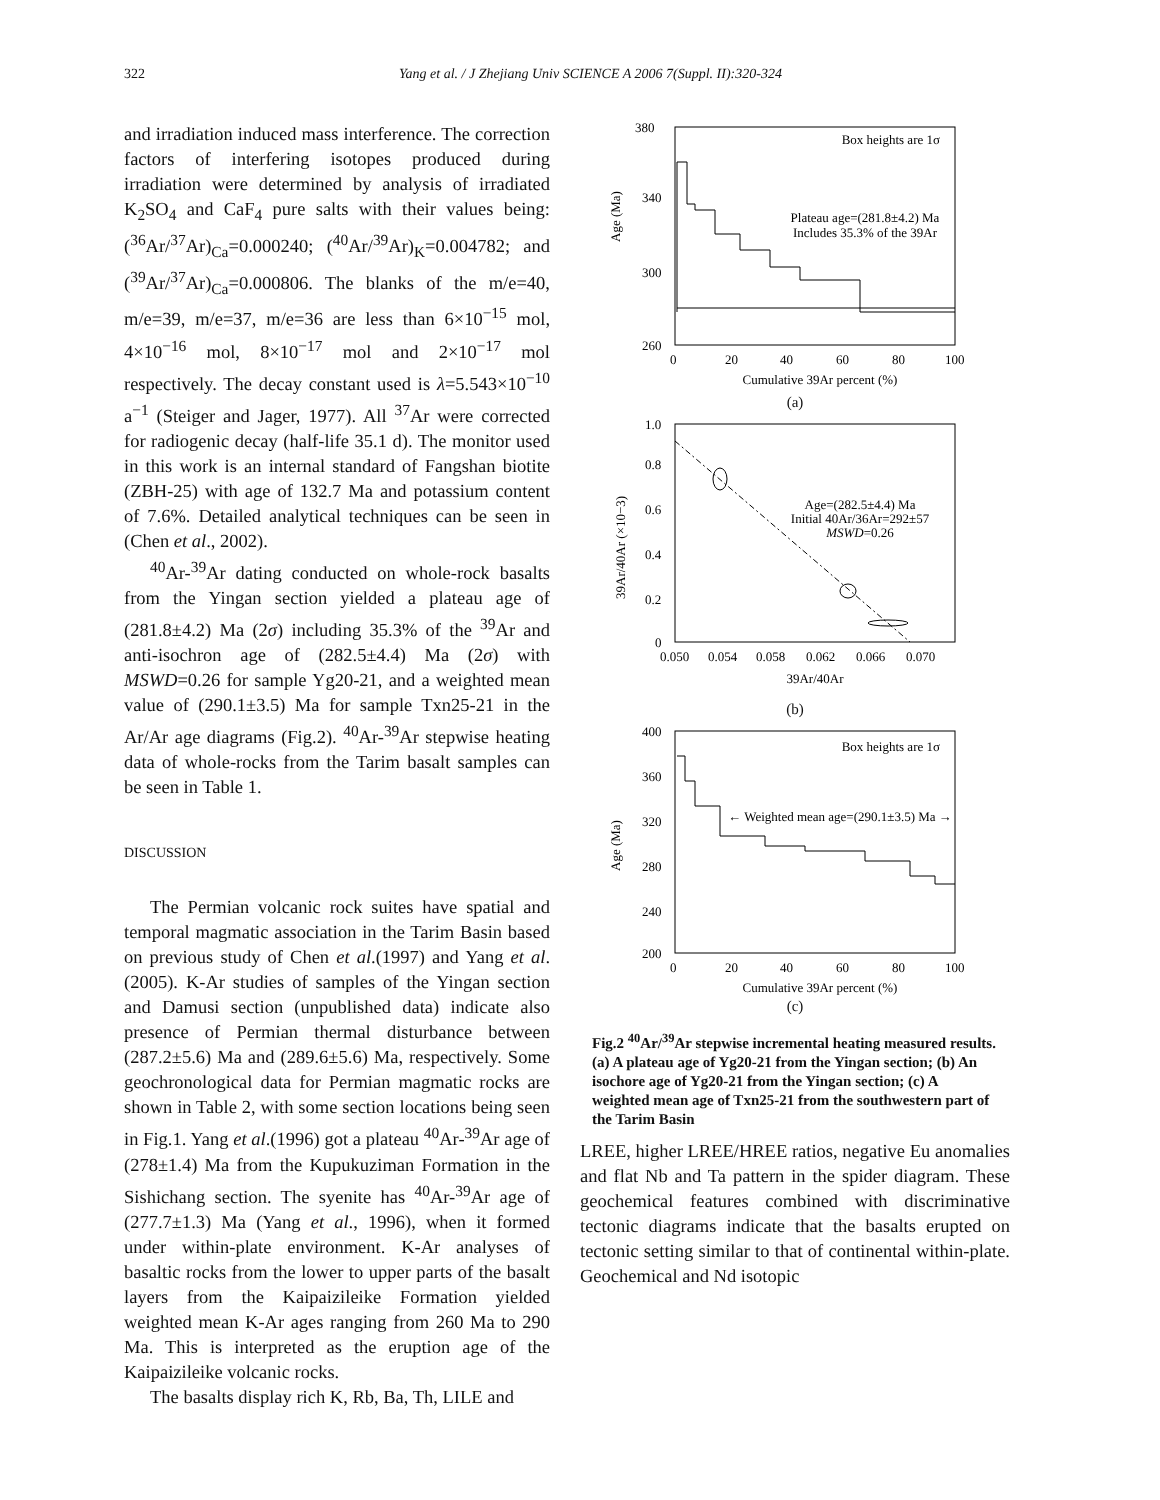322 Yang et al. / J Zhejiang Univ SCIENCE A 2006 7(Suppl. II):320-324
and irradiation induced mass interference. The correction factors of interfering isotopes produced during irradiation were determined by analysis of irradiated K<sub>2</sub>SO<sub>4</sub> and CaF<sub>4</sub> pure salts with their values being: (<sup>36</sup>Ar/<sup>37</sup>Ar)<sub>Ca</sub>=0.000240; (<sup>40</sup>Ar/<sup>39</sup>Ar)<sub>K</sub>=0.004782; and (<sup>39</sup>Ar/<sup>37</sup>Ar)<sub>Ca</sub>=0.000806. The blanks of the m/e=40, m/e=39, m/e=37, m/e=36 are less than 6×10<sup>−15</sup> mol, 4×10<sup>−16</sup> mol, 8×10<sup>−17</sup> mol and 2×10<sup>−17</sup> mol respectively. The decay constant used is λ=5.543×10<sup>−10</sup> a<sup>−1</sup> (Steiger and Jager, 1977). All <sup>37</sup>Ar were corrected for radiogenic decay (half-life 35.1 d). The monitor used in this work is an internal standard of Fangshan biotite (ZBH-25) with age of 132.7 Ma and potassium content of 7.6%. Detailed analytical techniques can be seen in (Chen et al., 2002).
<sup>40</sup>Ar-<sup>39</sup>Ar dating conducted on whole-rock basalts from the Yingan section yielded a plateau age of (281.8±4.2) Ma (2σ) including 35.3% of the <sup>39</sup>Ar and anti-isochron age of (282.5±4.4) Ma (2σ) with MSWD=0.26 for sample Yg20-21, and a weighted mean value of (290.1±3.5) Ma for sample Txn25-21 in the Ar/Ar age diagrams (Fig.2). <sup>40</sup>Ar-<sup>39</sup>Ar stepwise heating data of whole-rocks from the Tarim basalt samples can be seen in Table 1.
DISCUSSION
The Permian volcanic rock suites have spatial and temporal magmatic association in the Tarim Basin based on previous study of Chen et al.(1997) and Yang et al.(2005). K-Ar studies of samples of the Yingan section and Damusi section (unpublished data) indicate also presence of Permian thermal disturbance between (287.2±5.6) Ma and (289.6±5.6) Ma, respectively. Some geochronological data for Permian magmatic rocks are shown in Table 2, with some section locations being seen in Fig.1. Yang et al.(1996) got a plateau <sup>40</sup>Ar-<sup>39</sup>Ar age of (278±1.4) Ma from the Kupukuziman Formation in the Sishichang section. The syenite has <sup>40</sup>Ar-<sup>39</sup>Ar age of (277.7±1.3) Ma (Yang et al., 1996), when it formed under within-plate environment. K-Ar analyses of basaltic rocks from the lower to upper parts of the basalt layers from the Kaipaizileike Formation yielded weighted mean K-Ar ages ranging from 260 Ma to 290 Ma. This is interpreted as the eruption age of the Kaipaizileike volcanic rocks.
The basalts display rich K, Rb, Ba, Th, LILE and
Box heights are 1σ
380
340
300
260
Age (Ma)
Plateau age=(281.8±4.2) Ma
Includes 35.3% of the 39Ar
0
20
40
60
80
100
Cumulative 39Ar percent (%)
(a)
1.0
0.8
0.6
0.4
0.2
0
39Ar/40Ar (×10−3)
Age=(282.5±4.4) Ma
Initial 40Ar/36Ar=292±57
MSWD=0.26
0.050
0.054
0.058
0.062
0.066
0.070
39Ar/40Ar
(b)
Box heights are 1σ
400
360
320
280
240
200
Age (Ma)
← Weighted mean age=(290.1±3.5) Ma →
0
20
40
60
80
100
Cumulative 39Ar percent (%)
(c)
Fig.2 <sup>40</sup>Ar/<sup>39</sup>Ar stepwise incremental heating measured results. (a) A plateau age of Yg20-21 from the Yingan section; (b) An isochore age of Yg20-21 from the Yingan section; (c) A weighted mean age of Txn25-21 from the southwestern part of the Tarim Basin
LREE, higher LREE/HREE ratios, negative Eu anomalies and flat Nb and Ta pattern in the spider diagram. These geochemical features combined with discriminative tectonic diagrams indicate that the basalts erupted on tectonic setting similar to that of continental within-plate. Geochemical and Nd isotopic